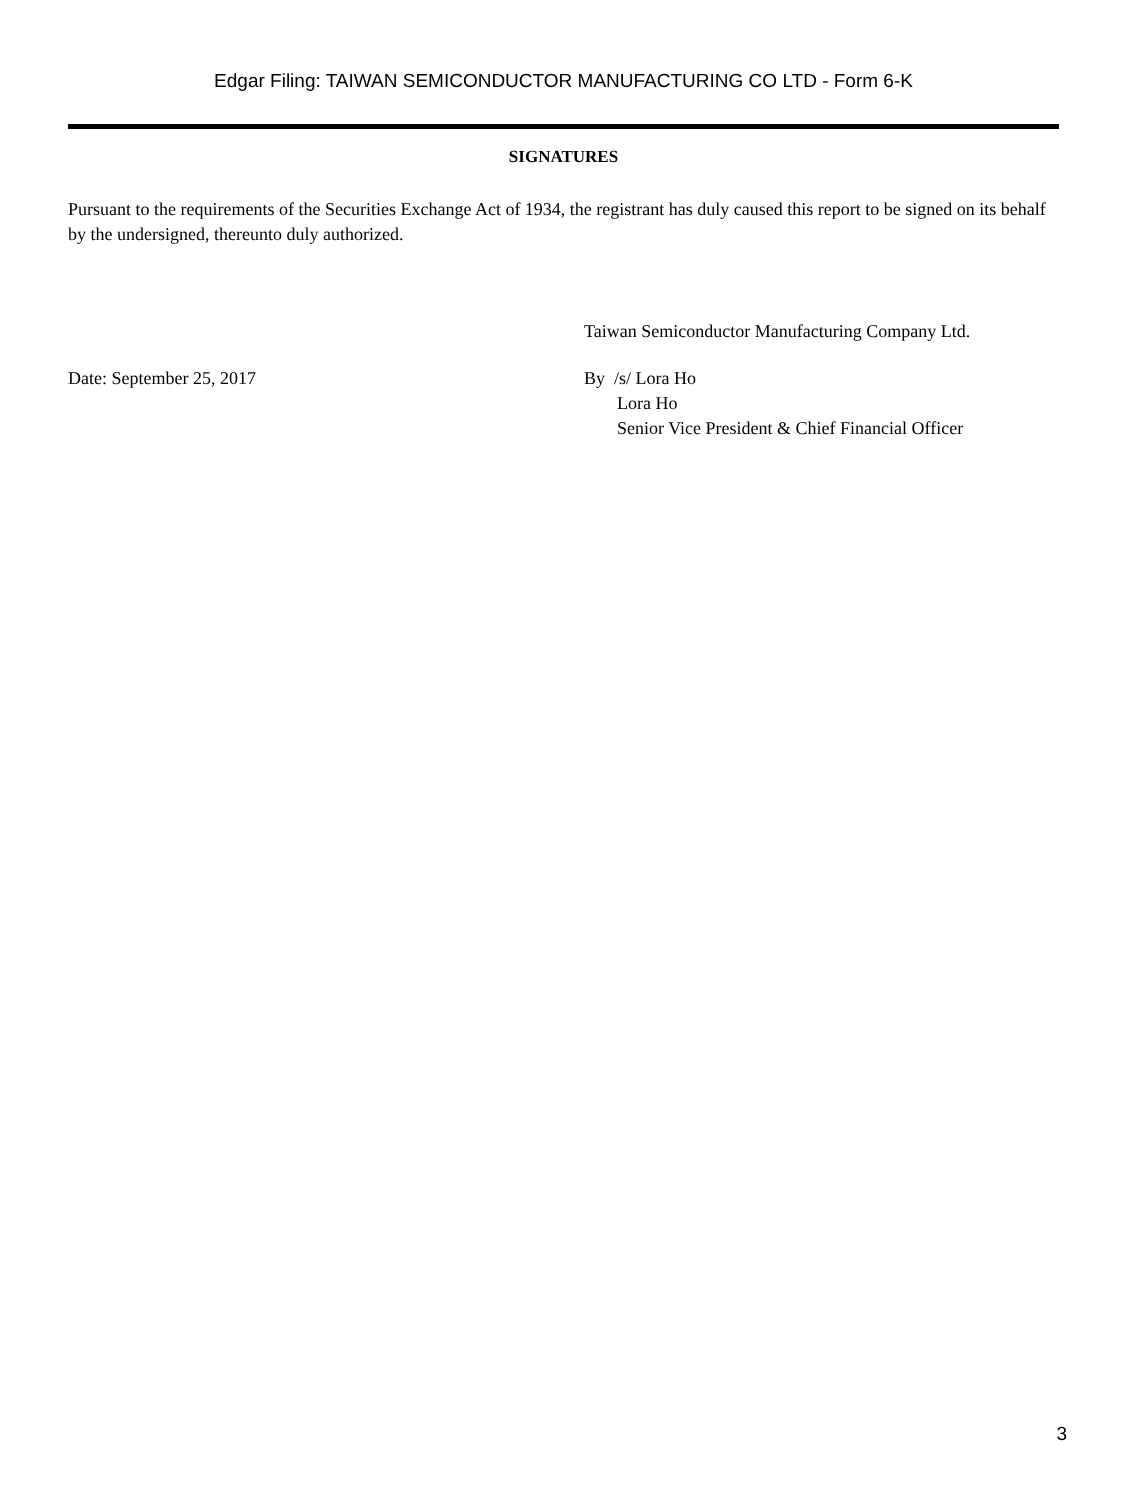Edgar Filing: TAIWAN SEMICONDUCTOR MANUFACTURING CO LTD - Form 6-K
SIGNATURES
Pursuant to the requirements of the Securities Exchange Act of 1934, the registrant has duly caused this report to be signed on its behalf by the undersigned, thereunto duly authorized.
Taiwan Semiconductor Manufacturing Company Ltd.
Date: September 25, 2017 By /s/ Lora Ho
Lora Ho
Senior Vice President & Chief Financial Officer
3